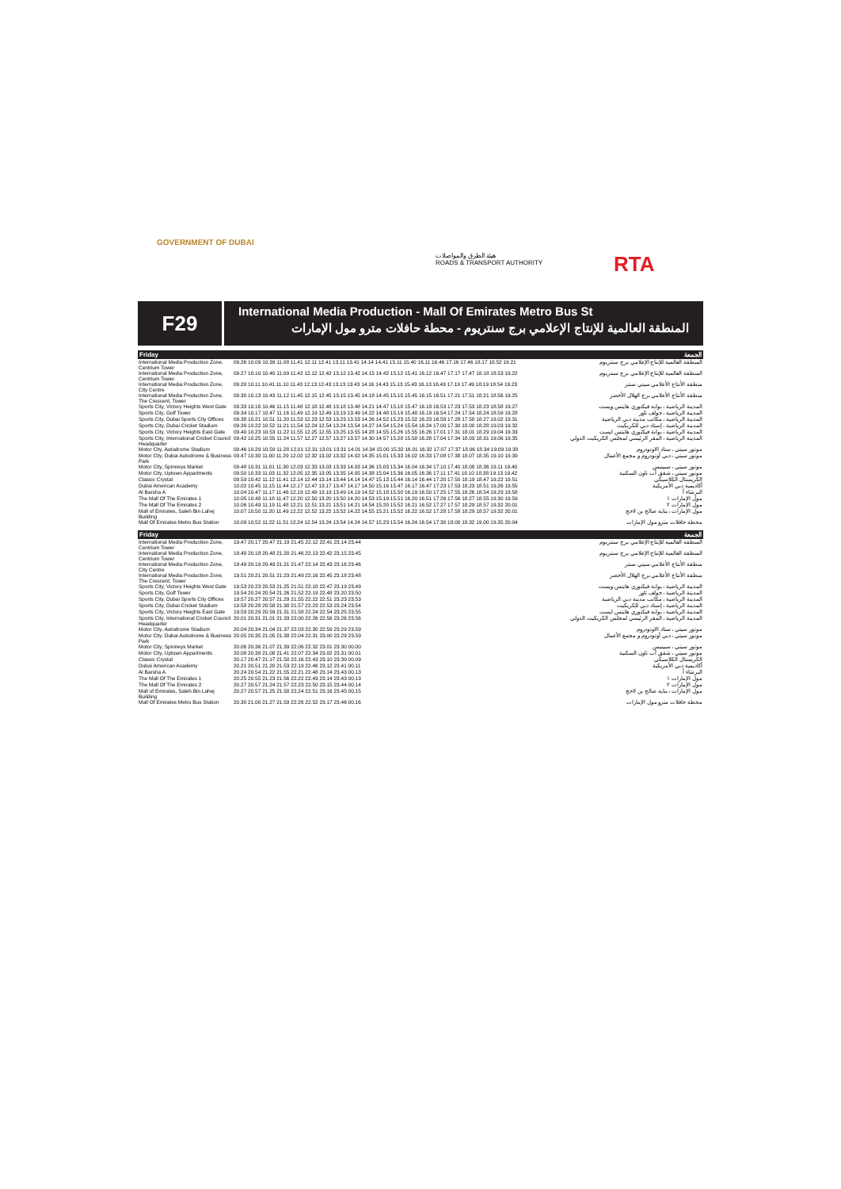GOVERNMENT OF DUBAI
هيئة الطرق والمواصلات
ROADS & TRANSPORT AUTHORITY
RTA
F29
International Media Production - Mall Of Emirates Metro Bus St
المنطقة العالمية للإنتاج الإعلامي برج سنتريوم - محطة حافلات مترو مول الإمارات
Friday الجمعة
| International Media Production Zone, Centrium Tower | 09.26 10.09 10.39 11.08 11.41 12.11 12.41 13.11 13.41 14.14 14.41 15.11 15.40 16.11 16.46 17.16 17.46 18.17 18.52 19.21 | المنطقة العالمية للإنتاج الإعلامي برج سنتريوم |
| International Media Production Zone, Centrium Tower | 09.27 10.10 10.40 11.09 11.42 12.12 12.42 13.12 13.42 14.15 14.42 15.12 15.41 16.12 16.47 17.17 17.47 18.18 18.53 19.22 | المنطقة العالمية للإنتاج الإعلامي برج سنتريوم |
| International Media Production Zone, City Centre | 09.28 10.11 10.41 11.10 11.43 12.13 12.43 13.13 13.43 14.16 14.43 15.13 15.43 16.13 16.49 17.19 17.49 18.19 18.54 19.23 | منطقة الأنتاج الأعلامي سيتي سنتر |
| International Media Production Zone, The Crescent, Tower | 09.30 10.13 10.43 11.12 11.45 12.15 12.45 13.15 13.45 14.18 14.45 15.15 15.45 16.15 16.51 17.21 17.51 18.21 18.56 19.25 | منطقة الأنتاج الأعلامي برج الهلال الأخضر |
| Sports City, Victory Heights West Gate | 09.33 10.16 10.46 11.15 11.48 12.18 12.48 13.18 13.48 14.21 14.47 15.18 15.47 16.18 16.53 17.23 17.53 18.23 18.58 19.27 | المدينة الرياضية ، بوابة فيكتوري هايتس ويست |
| Sports City, Golf Tower | 09.34 10.17 10.47 11.16 11.49 12.19 12.49 13.19 13.49 14.22 14.48 15.19 15.48 16.19 16.54 17.24 17.54 18.24 18.59 19.28 | المدينة الرياضية ، جولف تاور |
| Sports City, Dubai Sports City Offices | 09.38 10.21 10.51 11.20 11.53 12.23 12.53 13.23 13.53 14.26 14.52 15.23 15.52 16.23 16.58 17.28 17.58 18.27 19.02 19.31 | المدينة الرياضية ، مكاتب مدينة دبي الرياضية |
| Sports City, Dubai Cricket Stadium | 09.39 10.22 10.52 11.21 11.54 12.24 12.54 13.24 13.54 14.27 14.54 15.24 15.54 16.24 17.00 17.30 18.00 18.28 19.03 19.32 | المدينة الرياضية ، إستاد دبي للكريكيت |
| Sports City, Victory Heights East Gate | 09.40 10.23 10.53 11.22 11.55 12.25 12.55 13.25 13.55 14.28 14.55 15.26 15.55 16.26 17.01 17.31 18.01 18.29 19.04 19.33 | المدينة الرياضية ، بوابة فيكتوري هايتس ايست |
| Sports City, International Cricket Council Headquarter | 09.42 10.25 10.55 11.24 11.57 12.27 12.57 13.27 13.57 14.30 14.57 15.28 15.58 16.28 17.04 17.34 18.03 18.31 19.06 19.35 | المدينة الرياضية ، المقر الرئيسي لمجلس الكريكيت الدولي |
| Motor City, Autodrome Stadium | 09.46 10.29 10.59 11.28 12.01 12.31 13.01 13.31 14.01 14.34 15.00 15.32 16.01 16.32 17.07 17.37 18.06 18.34 19.09 19.38 | موتور سيتي ، ستاد الاوتودروم |
| Motor City, Dubai Autodrome & Business Park | 09.47 10.30 11.00 11.29 12.02 12.32 13.02 13.32 14.02 14.35 15.01 15.33 16.02 16.33 17.08 17.38 18.07 18.35 19.10 19.39 | موتور سيتي ، دبي أوتودروم و مجمع الأعمال |
| Motor City, Spinneys Market | 09.48 10.31 11.01 11.30 12.03 12.33 13.03 13.33 14.03 14.36 15.03 15.34 16.04 16.34 17.10 17.40 18.08 18.36 19.11 19.40 | موتور سيتي ، سبينيس |
| Motor City, Uptown Appartments | 09.50 10.33 11.03 11.32 12.05 12.35 13.05 13.35 14.05 14.38 15.04 15.36 16.05 16.36 17.11 17.41 18.10 18.38 19.13 19.42 | موتور سيتي ، شقق أب تاون السكنية |
| Classic Crystal | 09.59 10.42 11.12 11.41 12.14 12.44 13.14 13.44 14.14 14.47 15.13 15.44 16.14 16.44 17.20 17.50 18.19 18.47 19.22 19.51 | الكريستال الكلاسيكي |
| Dubai American Academy | 10.02 10.45 11.15 11.44 12.17 12.47 13.17 13.47 14.17 14.50 15.16 15.47 16.17 16.47 17.23 17.53 18.23 18.51 19.26 19.55 | أكاديمية دبي الأمريكية |
| Al Barsha A | 10.04 10.47 11.17 11.46 12.19 12.49 13.19 13.49 14.19 14.52 15.18 15.50 16.19 16.50 17.25 17.55 18.26 18.54 19.29 19.58 | البرشاء أ |
| The Mall Of The Emirates 1 | 10.05 10.48 11.18 11.47 12.20 12.50 13.20 13.50 14.20 14.53 15.19 15.51 16.20 16.51 17.26 17.56 18.27 18.55 19.30 19.59 | مول الإمارات ١ |
| The Mall Of The Emirates 2 | 10.06 10.49 11.19 11.48 12.21 12.51 13.21 13.51 14.21 14.54 15.20 15.52 16.21 16.52 17.27 17.57 18.29 18.57 19.32 20.01 | مول الإمارات ٢ |
| Mall of Emirates, Saleh Bin Lahej Building | 10.07 10.50 11.20 11.49 12.22 12.52 13.22 13.52 14.22 14.55 15.21 15.52 16.22 16.52 17.28 17.58 18.29 18.57 19.32 20.01 | مول الإمارات ، بناية صالح بن لاحج |
| Mall Of Emirates Metro Bus Station | 10.09 10.52 11.22 11.51 12.24 12.54 13.24 13.54 14.24 14.57 15.23 15.54 16.24 16.54 17.30 18.00 18.32 19.00 19.35 20.04 | محطة حافلات مترو مول الإمارات |
Friday الجمعة
| International Media Production Zone, Centrium Tower | 19.47 20.17 20.47 21.19 21.45 22.12 22.41 23.14 23.44 | المنطقة العالمية للإنتاج الإعلامي برج سنتريوم |
| International Media Production Zone, Centrium Tower | 19.48 20.18 20.48 21.20 21.46 22.13 22.42 23.15 23.45 | المنطقة العالمية للإنتاج الإعلامي برج سنتريوم |
| International Media Production Zone, City Centre | 19.49 20.19 20.49 21.21 21.47 22.14 22.43 23.16 23.46 | منطقة الأنتاج الأعلامي سيتي سنتر |
| International Media Production Zone, The Crescent, Tower | 19.51 20.21 20.51 21.23 21.49 22.16 22.45 23.18 23.48 | منطقة الأنتاج الأعلامي برج الهلال الأخضر |
| Sports City, Victory Heights West Gate | 19.53 20.23 20.53 21.25 21.51 22.18 22.47 23.19 23.49 | المدينة الرياضية ، بوابة فيكتوري هايتس ويست |
| Sports City, Golf Tower | 19.54 20.24 20.54 21.26 21.52 22.19 22.48 23.20 23.50 | المدينة الرياضية ، جولف تاور |
| Sports City, Dubai Sports City Offices | 19.57 20.27 20.57 21.29 21.55 22.22 22.51 23.23 23.53 | المدينة الرياضية ، مكاتب مدينة دبي الرياضية |
| Sports City, Dubai Cricket Stadium | 19.58 20.28 20.58 21.30 21.57 22.23 22.53 23.24 23.54 | المدينة الرياضية ، إستاد دبي للكريكيت |
| Sports City, Victory Heights East Gate | 19.59 20.29 20.59 21.31 21.58 22.24 22.54 23.25 23.55 | المدينة الرياضية ، بوابة فيكتوري هايتس ايست |
| Sports City, International Cricket Council Headquarter | 20.01 20.31 21.01 21.33 22.00 22.26 22.56 23.26 23.56 | المدينة الرياضية ، المقر الرئيسي لمجلس الكريكيت الدولي |
| Motor City, Autodrome Stadium | 20.04 20.34 21.04 21.37 22.03 22.30 22.59 23.29 23.59 | موتور سيتي ، ستاد الاوتودروم |
| Motor City, Dubai Autodrome & Business Park | 20.05 20.35 21.05 21.38 22.04 22.31 23.00 23.29 23.59 | موتور سيتي ، دبي أوتودروم و مجمع الأعمال |
| Motor City, Spinneys Market | 20.06 20.36 21.07 21.39 22.06 22.32 23.01 23.30 00.00 | موتور سيتي ، سبينيس |
| Motor City, Uptown Appartments | 20.08 20.38 21.08 21.41 22.07 22.34 23.02 23.31 00.01 | موتور سيتي ، شقق أب تاون السكنية |
| Classic Crystal | 20.17 20.47 21.17 21.50 22.16 22.43 23.10 23.39 00.09 | الكريستال الكلاسيكي |
| Dubai American Academy | 20.21 20.51 21.20 21.53 22.19 22.46 23.12 23.41 00.11 | أكاديمية دبي الأمريكية |
| Al Barsha A | 20.24 20.54 21.22 21.55 22.21 22.48 23.14 23.43 00.13 | البرشاء أ |
| The Mall Of The Emirates 1 | 20.25 20.55 21.23 21.56 22.22 22.49 23.14 23.43 00.13 | مول الإمارات ١ |
| The Mall Of The Emirates 2 | 20.27 20.57 21.24 21.57 22.23 22.50 23.15 23.44 00.14 | مول الإمارات ٢ |
| Mall of Emirates, Saleh Bin Lahej Building | 20.27 20.57 21.25 21.58 22.24 22.51 23.16 23.45 00.15 | مول الإمارات ، بناية صالح بن لاحج |
| Mall Of Emirates Metro Bus Station | 20.30 21.00 21.27 21.59 22.26 22.52 23.17 23.46 00.16 | محطة حافلات مترو مول الإمارات |